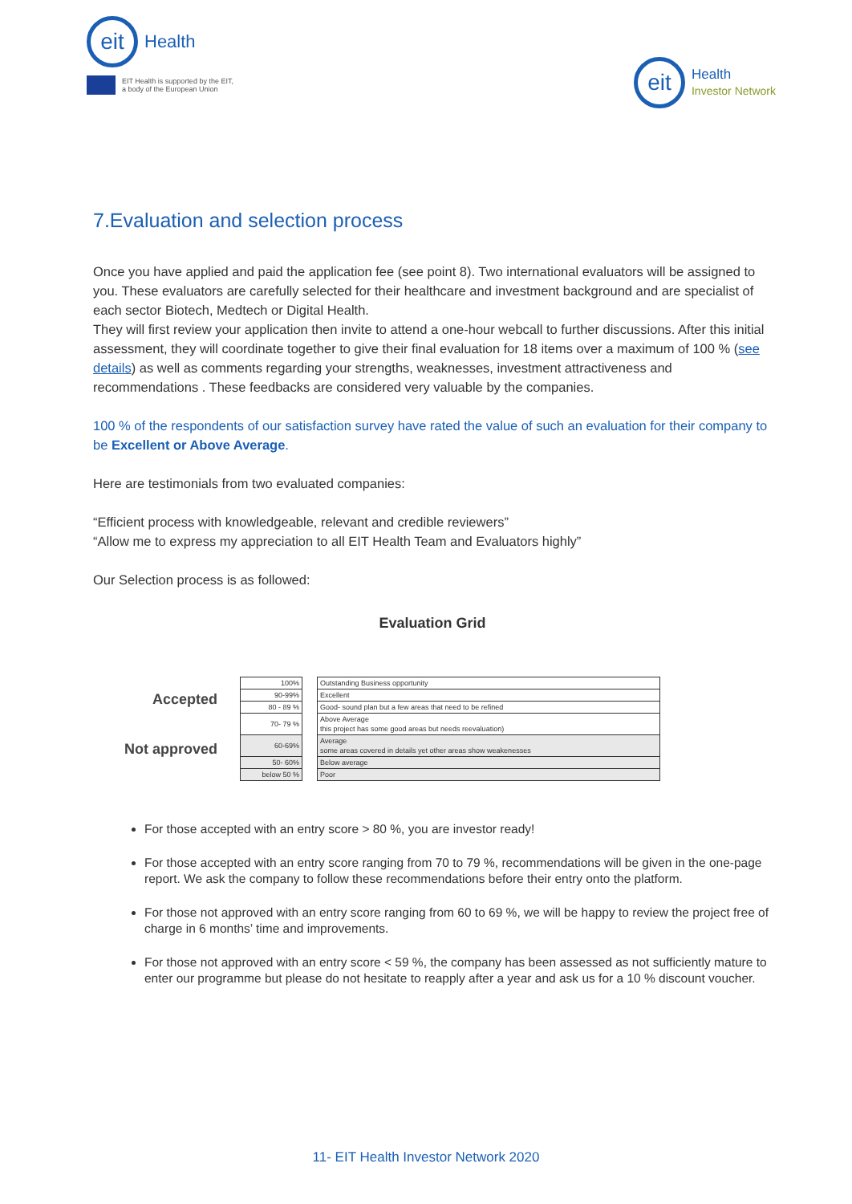eit
Health
EIT Health is supported by the EIT,
a body of the European Union
eit
Health
Investor Network
7.Evaluation and selection process
Once you have applied and paid the application fee (see point 8). Two international evaluators will be assigned to you. These evaluators are carefully selected for their healthcare and investment background and are specialist of each sector Biotech, Medtech or Digital Health.
They will first review your application then invite to attend a one-hour webcall to further discussions. After this initial assessment, they will coordinate together to give their final evaluation for 18 items over a maximum of 100 % (see details) as well as comments regarding your strengths, weaknesses, investment attractiveness and recommendations . These feedbacks are considered very valuable by the companies.
100 % of the respondents of our satisfaction survey have rated the value of such an evaluation for their company to be Excellent or Above Average.
Here are testimonials from two evaluated companies:
“Efficient process with knowledgeable, relevant and credible reviewers”
“Allow me to express my appreciation to all EIT Health Team and Evaluators highly”
Our Selection process is as followed:
Evaluation Grid
Accepted
Not approved
| 100% | | Outstanding Business opportunity |
| 90-99% | | Excellent |
| 80 - 89 % | | Good- sound plan but a few areas that need to be refined |
| 70- 79 % | | Above Average this project has some good areas but needs reevaluation) |
| 60-69% | | Average some areas covered in details yet other areas show weakenesses |
| 50- 60% | | Below average |
| below 50 % | | Poor |
For those accepted with an entry score > 80 %, you are investor ready!
For those accepted with an entry score ranging from 70 to 79 %, recommendations will be given in the one-page report. We ask the company to follow these recommendations before their entry onto the platform.
For those not approved with an entry score ranging from 60 to 69 %, we will be happy to review the project free of charge in 6 months’ time and improvements.
For those not approved with an entry score < 59 %, the company has been assessed as not sufficiently mature to enter our programme but please do not hesitate to reapply after a year and ask us for a 10 % discount voucher.
11- EIT Health Investor Network 2020